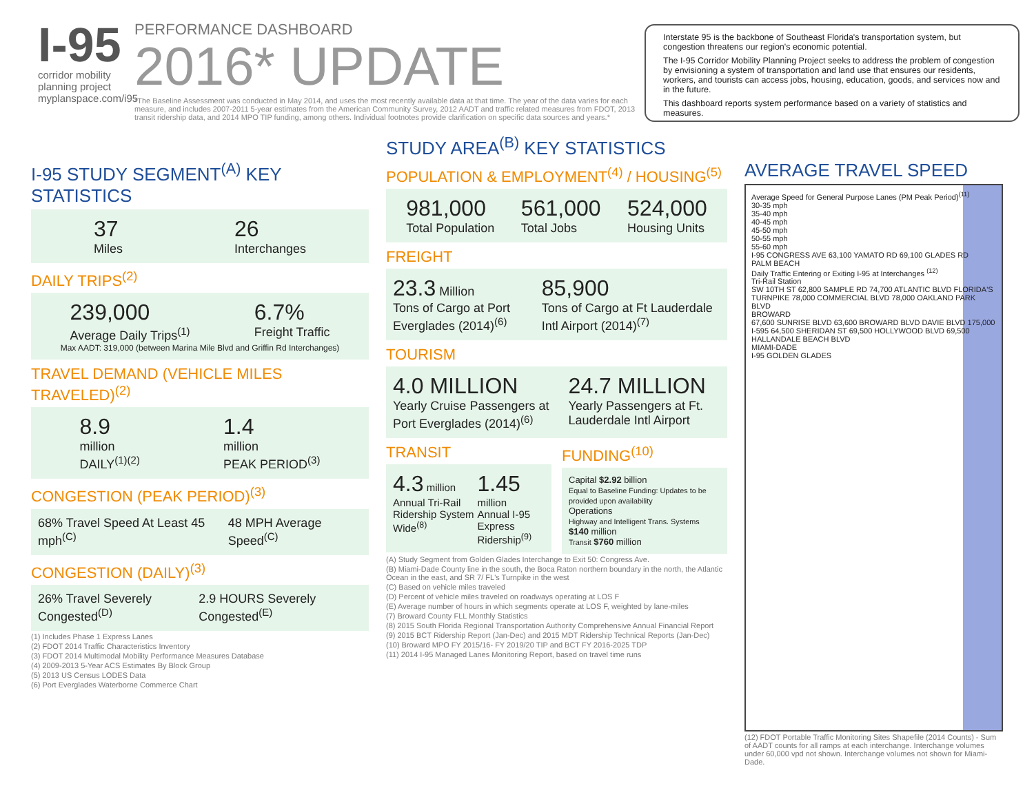I-95
corridor mobility planning project
myplanspace.com/i95
PERFORMANCE DASHBOARD
2016* UPDATE
*The Baseline Assessment was conducted in May 2014, and uses the most recently available data at that time. The year of the data varies for each measure, and includes 2007-2011 5-year estimates from the American Community Survey, 2012 AADT and traffic related measures from FDOT, 2013 transit ridership data, and 2014 MPO TIP funding, among others. Individual footnotes provide clarification on specific data sources and years.*
Interstate 95 is the backbone of Southeast Florida's transportation system, but congestion threatens our region's economic potential.
The I-95 Corridor Mobility Planning Project seeks to address the problem of congestion by envisioning a system of transportation and land use that ensures our residents, workers, and tourists can access jobs, housing, education, goods, and services now and in the future.
This dashboard reports system performance based on a variety of statistics and measures.
I-95 STUDY SEGMENT<sup>(A)</sup> KEY STATISTICS
37
Miles
26
Interchanges
DAILY TRIPS<sup>(2)</sup>
239,000
Average Daily Trips<sup>(1)</sup>
6.7%
Freight Traffic
Max AADT: 319,000 (between Marina Mile Blvd and Griffin Rd Interchanges)
TRAVEL DEMAND (VEHICLE MILES TRAVELED)<sup>(2)</sup>
8.9
million
DAILY<sup>(1)(2)</sup>
1.4
million
PEAK PERIOD<sup>(3)</sup>
CONGESTION (PEAK PERIOD)<sup>(3)</sup>
68% Travel Speed At Least 45 mph<sup>(C)</sup>
48 MPH Average Speed<sup>(C)</sup>
CONGESTION (DAILY)<sup>(3)</sup>
26% Travel Severely Congested<sup>(D)</sup>
2.9 HOURS Severely Congested<sup>(E)</sup>
(1) Includes Phase 1 Express Lanes
(2) FDOT 2014 Traffic Characteristics Inventory
(3) FDOT 2014 Multimodal Mobility Performance Measures Database
(4) 2009-2013 5-Year ACS Estimates By Block Group
(5) 2013 US Census LODES Data
(6) Port Everglades Waterborne Commerce Chart
STUDY AREA<sup>(B)</sup> KEY STATISTICS
POPULATION & EMPLOYMENT<sup>(4)</sup> / HOUSING<sup>(5)</sup>
981,000
Total Population
561,000
Total Jobs
524,000
Housing Units
FREIGHT
23.3 Million
Tons of Cargo at Port Everglades (2014)<sup>(6)</sup>
85,900
Tons of Cargo at Ft Lauderdale Intl Airport (2014)<sup>(7)</sup>
TOURISM
4.0 MILLION
Yearly Cruise Passengers at Port Everglades (2014)<sup>(6)</sup>
24.7 MILLION
Yearly Passengers at Ft. Lauderdale Intl Airport
TRANSIT
4.3 million
Annual Tri-Rail Ridership System Wide<sup>(8)</sup>
1.45 million
Annual I-95 Express Ridership<sup>(9)</sup>
FUNDING<sup>(10)</sup>
Capital $2.92 billion
Equal to Baseline Funding: Updates to be provided upon availability
Operations
Highway and Intelligent Trans. Systems $140 million
Transit $760 million
(A) Study Segment from Golden Glades Interchange to Exit 50: Congress Ave.
(B) Miami-Dade County line in the south, the Boca Raton northern boundary in the north, the Atlantic Ocean in the east, and SR 7/ FL's Turnpike in the west
(C) Based on vehicle miles traveled
(D) Percent of vehicle miles traveled on roadways operating at LOS F
(E) Average number of hours in which segments operate at LOS F, weighted by lane-miles
(7) Broward County FLL Monthly Statistics
(8) 2015 South Florida Regional Transportation Authority Comprehensive Annual Financial Report
(9) 2015 BCT Ridership Report (Jan-Dec) and 2015 MDT Ridership Technical Reports (Jan-Dec)
(10) Broward MPO FY 2015/16- FY 2019/20 TIP and BCT FY 2016-2025 TDP
(11) 2014 I-95 Managed Lanes Monitoring Report, based on travel time runs
AVERAGE TRAVEL SPEED
Average Speed for General Purpose Lanes (PM Peak Period)<sup>(11)</sup>
30-35 mph
35-40 mph
40-45 mph
45-50 mph
50-55 mph
55-60 mph
I-95 CONGRESS AVE 63,100 YAMATO RD 69,100 GLADES RD
PALM BEACH
Daily Traffic Entering or Exiting I-95 at Interchanges <sup>(12)</sup>
Tri-Rail Station
SW 10TH ST 62,800 SAMPLE RD 74,700 ATLANTIC BLVD FLORIDA'S TURNPIKE 78,000 COMMERCIAL BLVD 78,000 OAKLAND PARK BLVD
BROWARD
67,600 SUNRISE BLVD 63,600 BROWARD BLVD DAVIE BLVD 175,000 I-595 64,500 SHERIDAN ST 69,500 HOLLYWOOD BLVD 69,500 HALLANDALE BEACH BLVD
MIAMI-DADE
I-95 GOLDEN GLADES
(12) FDOT Portable Traffic Monitoring Sites Shapefile (2014 Counts) - Sum of AADT counts for all ramps at each interchange. Interchange volumes under 60,000 vpd not shown. Interchange volumes not shown for Miami-Dade.